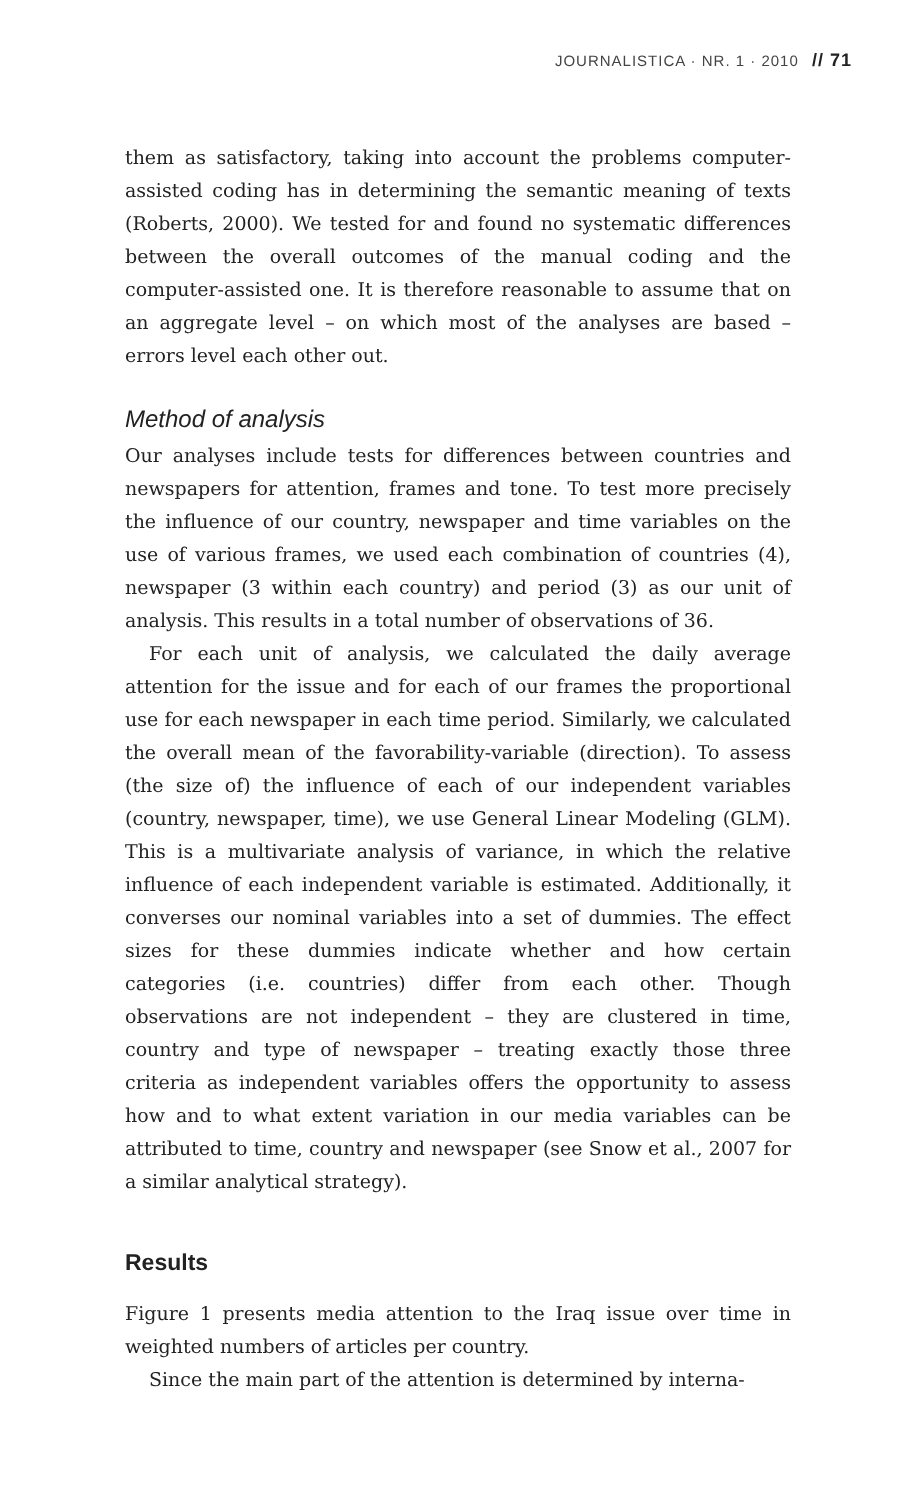JOURNALISTICA · NR. 1 · 2010 // 71
them as satisfactory, taking into account the problems computer-assisted coding has in determining the semantic meaning of texts (Roberts, 2000). We tested for and found no systematic differences between the overall outcomes of the manual coding and the computer-assisted one. It is therefore reasonable to assume that on an aggregate level – on which most of the analyses are based – errors level each other out.
Method of analysis
Our analyses include tests for differences between countries and newspapers for attention, frames and tone. To test more precisely the influence of our country, newspaper and time variables on the use of various frames, we used each combination of countries (4), newspaper (3 within each country) and period (3) as our unit of analysis. This results in a total number of observations of 36.
For each unit of analysis, we calculated the daily average attention for the issue and for each of our frames the proportional use for each newspaper in each time period. Similarly, we calculated the overall mean of the favorability-variable (direction). To assess (the size of) the influence of each of our independent variables (country, newspaper, time), we use General Linear Modeling (GLM). This is a multivariate analysis of variance, in which the relative influence of each independent variable is estimated. Additionally, it converses our nominal variables into a set of dummies. The effect sizes for these dummies indicate whether and how certain categories (i.e. countries) differ from each other. Though observations are not independent – they are clustered in time, country and type of newspaper – treating exactly those three criteria as independent variables offers the opportunity to assess how and to what extent variation in our media variables can be attributed to time, country and newspaper (see Snow et al., 2007 for a similar analytical strategy).
Results
Figure 1 presents media attention to the Iraq issue over time in weighted numbers of articles per country.
Since the main part of the attention is determined by interna-